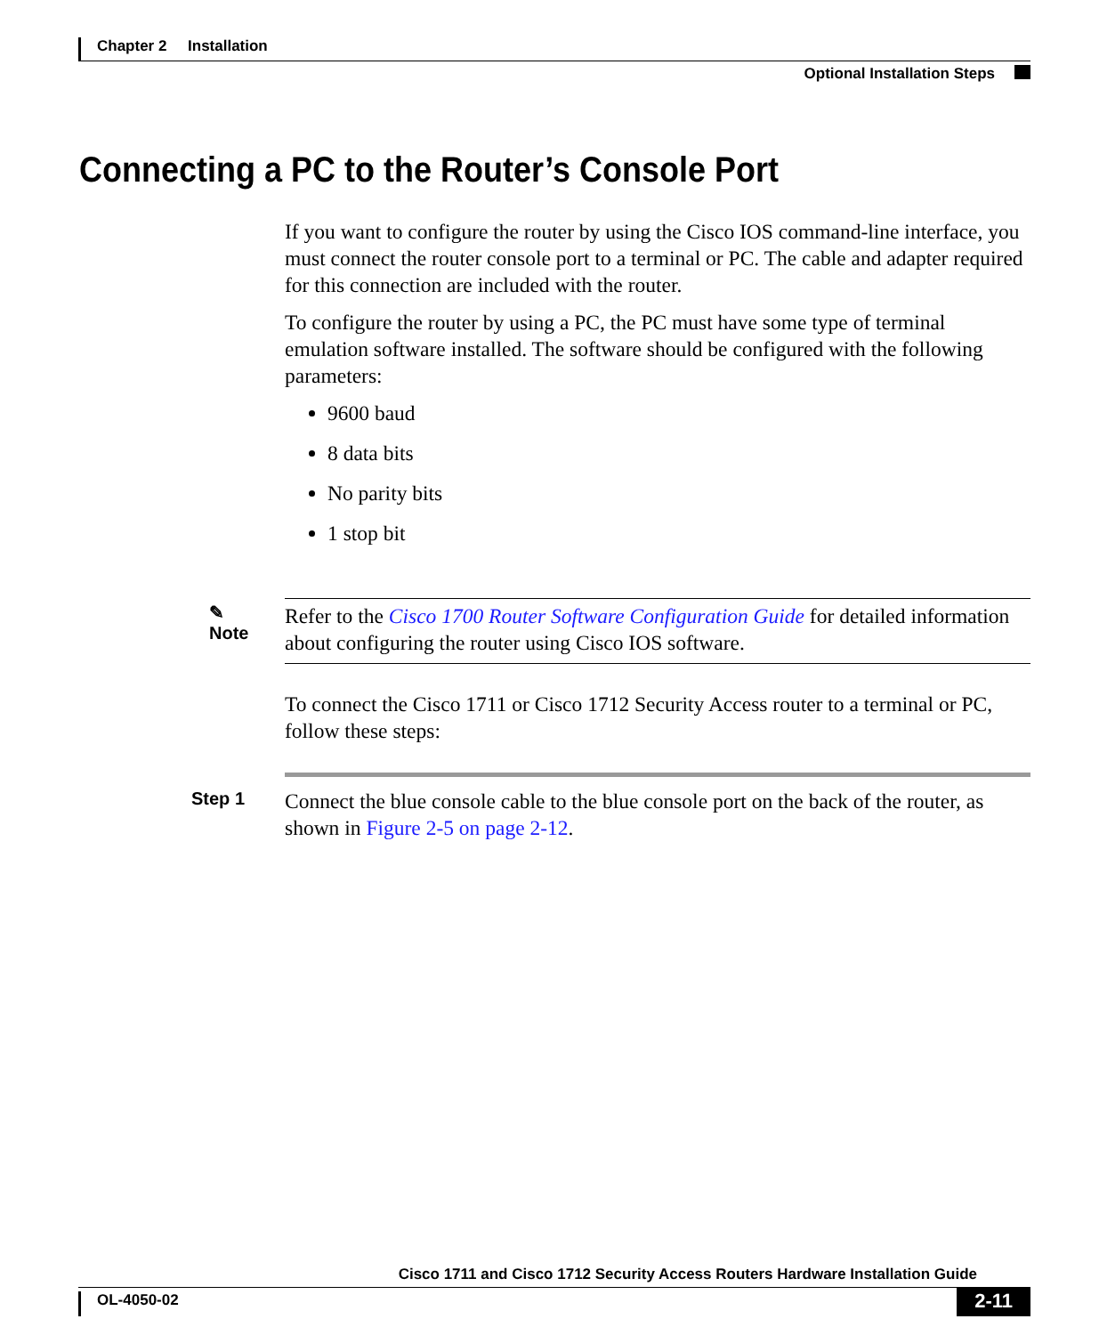Chapter 2 Installation
Optional Installation Steps
Connecting a PC to the Router’s Console Port
If you want to configure the router by using the Cisco IOS command-line interface, you must connect the router console port to a terminal or PC. The cable and adapter required for this connection are included with the router.
To configure the router by using a PC, the PC must have some type of terminal emulation software installed. The software should be configured with the following parameters:
9600 baud
8 data bits
No parity bits
1 stop bit
✎
Note
Refer to the Cisco 1700 Router Software Configuration Guide for detailed information about configuring the router using Cisco IOS software.
To connect the Cisco 1711 or Cisco 1712 Security Access router to a terminal or PC, follow these steps:
Step 1
Connect the blue console cable to the blue console port on the back of the router, as shown in Figure 2-5 on page 2-12.
Cisco 1711 and Cisco 1712 Security Access Routers Hardware Installation Guide
OL-4050-02 2-11